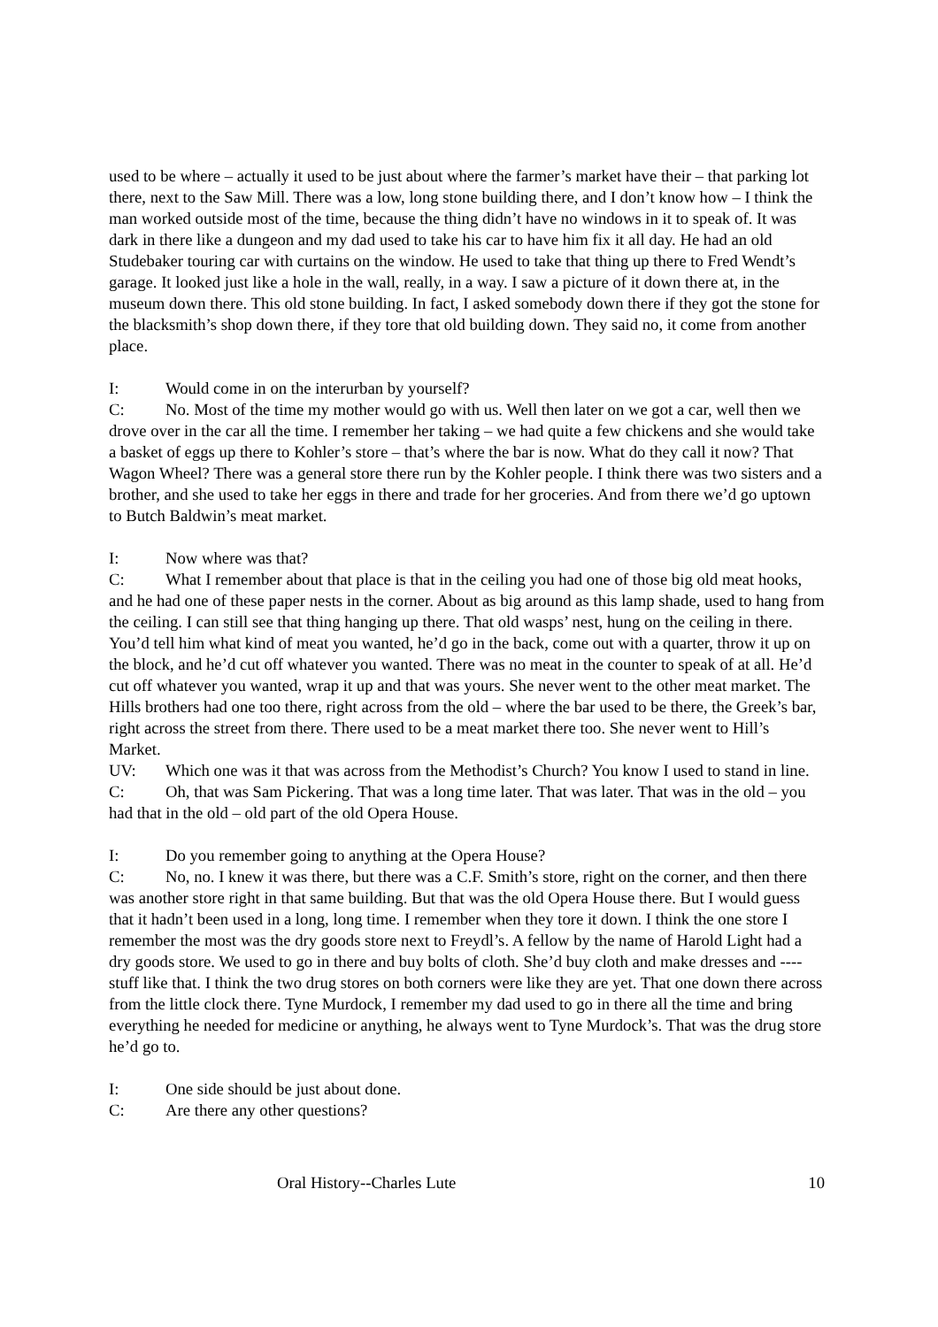used to be where – actually it used to be just about where the farmer’s market have their – that parking lot there, next to the Saw Mill. There was a low, long stone building there, and I don’t know how – I think the man worked outside most of the time, because the thing didn’t have no windows in it to speak of. It was dark in there like a dungeon and my dad used to take his car to have him fix it all day. He had an old Studebaker touring car with curtains on the window. He used to take that thing up there to Fred Wendt’s garage. It looked just like a hole in the wall, really, in a way. I saw a picture of it down there at, in the museum down there. This old stone building. In fact, I asked somebody down there if they got the stone for the blacksmith’s shop down there, if they tore that old building down. They said no, it come from another place.
I: Would come in on the interurban by yourself?
C: No. Most of the time my mother would go with us. Well then later on we got a car, well then we drove over in the car all the time. I remember her taking – we had quite a few chickens and she would take a basket of eggs up there to Kohler’s store – that’s where the bar is now. What do they call it now? That Wagon Wheel? There was a general store there run by the Kohler people. I think there was two sisters and a brother, and she used to take her eggs in there and trade for her groceries. And from there we’d go uptown to Butch Baldwin’s meat market.
I: Now where was that?
C: What I remember about that place is that in the ceiling you had one of those big old meat hooks, and he had one of these paper nests in the corner. About as big around as this lamp shade, used to hang from the ceiling. I can still see that thing hanging up there. That old wasps’ nest, hung on the ceiling in there. You’d tell him what kind of meat you wanted, he’d go in the back, come out with a quarter, throw it up on the block, and he’d cut off whatever you wanted. There was no meat in the counter to speak of at all. He’d cut off whatever you wanted, wrap it up and that was yours. She never went to the other meat market. The Hills brothers had one too there, right across from the old – where the bar used to be there, the Greek’s bar, right across the street from there. There used to be a meat market there too. She never went to Hill’s Market.
UV: Which one was it that was across from the Methodist’s Church? You know I used to stand in line.
C: Oh, that was Sam Pickering. That was a long time later. That was later. That was in the old – you had that in the old – old part of the old Opera House.
I: Do you remember going to anything at the Opera House?
C: No, no. I knew it was there, but there was a C.F. Smith’s store, right on the corner, and then there was another store right in that same building. But that was the old Opera House there. But I would guess that it hadn’t been used in a long, long time. I remember when they tore it down. I think the one store I remember the most was the dry goods store next to Freydl’s. A fellow by the name of Harold Light had a dry goods store. We used to go in there and buy bolts of cloth. She’d buy cloth and make dresses and ---- stuff like that. I think the two drug stores on both corners were like they are yet. That one down there across from the little clock there. Tyne Murdock, I remember my dad used to go in there all the time and bring everything he needed for medicine or anything, he always went to Tyne Murdock’s. That was the drug store he’d go to.
I: One side should be just about done.
C: Are there any other questions?
Oral History--Charles Lute 10